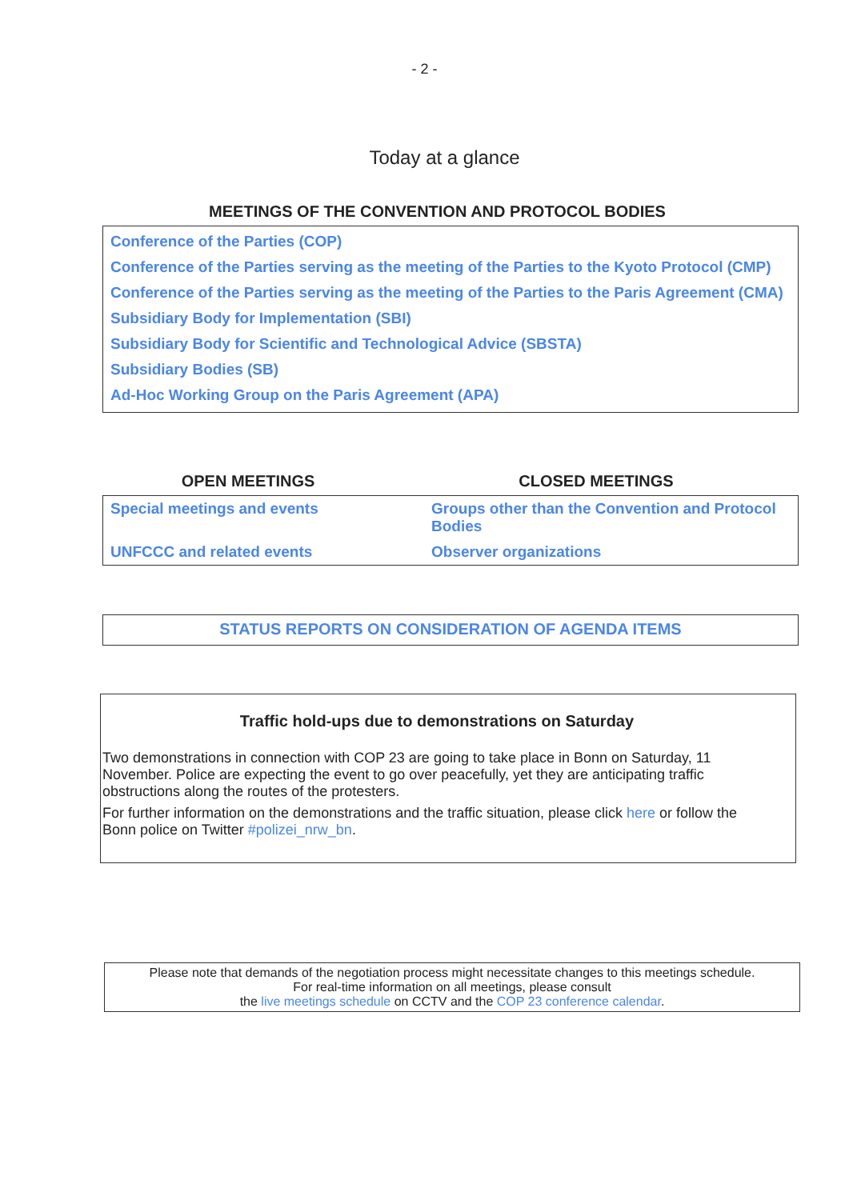- 2 -
Today at a glance
MEETINGS OF THE CONVENTION AND PROTOCOL BODIES
Conference of the Parties (COP)
Conference of the Parties serving as the meeting of the Parties to the Kyoto Protocol (CMP)
Conference of the Parties serving as the meeting of the Parties to the Paris Agreement (CMA)
Subsidiary Body for Implementation (SBI)
Subsidiary Body for Scientific and Technological Advice (SBSTA)
Subsidiary Bodies (SB)
Ad-Hoc Working Group on the Paris Agreement (APA)
OPEN MEETINGS CLOSED MEETINGS
| Special meetings and events | Groups other than the Convention and Protocol Bodies |
| UNFCCC and related events | Observer organizations |
STATUS REPORTS ON CONSIDERATION OF AGENDA ITEMS
Traffic hold-ups due to demonstrations on Saturday
Two demonstrations in connection with COP 23 are going to take place in Bonn on Saturday, 11 November. Police are expecting the event to go over peacefully, yet they are anticipating traffic obstructions along the routes of the protesters.
For further information on the demonstrations and the traffic situation, please click here or follow the Bonn police on Twitter #polizei_nrw_bn.
Please note that demands of the negotiation process might necessitate changes to this meetings schedule.
For real-time information on all meetings, please consult
the live meetings schedule on CCTV and the COP 23 conference calendar.